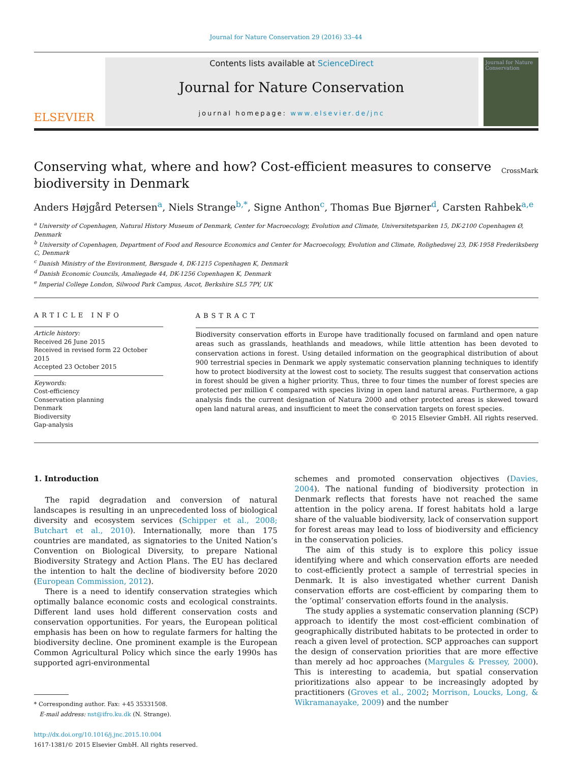Journal for Nature Conservation 29 (2016) 33–44
ELSEVIER
Contents lists available at ScienceDirect
Journal for Nature Conservation
journal homepage: www.elsevier.de/jnc
Journal for Nature Conservation
Conserving what, where and how? Cost-efficient measures to conserve biodiversity in Denmark CrossMark
Anders Højgård Petersen<sup>a</sup>, Niels Strange<sup>b,*</sup>, Signe Anthon<sup>c</sup>, Thomas Bue Bjørner<sup>d</sup>, Carsten Rahbek<sup>a,e</sup>
<sup>a</sup> University of Copenhagen, Natural History Museum of Denmark, Center for Macroecology, Evolution and Climate, Universitetsparken 15, DK-2100 Copenhagen Ø, Denmark
<sup>b</sup> University of Copenhagen, Department of Food and Resource Economics and Center for Macroecology, Evolution and Climate, Rolighedsvej 23, DK-1958 Frederiksberg C, Denmark
<sup>c</sup> Danish Ministry of the Environment, Børsgade 4, DK-1215 Copenhagen K, Denmark
<sup>d</sup> Danish Economic Councils, Amaliegade 44, DK-1256 Copenhagen K, Denmark
<sup>e</sup> Imperial College London, Silwood Park Campus, Ascot, Berkshire SL5 7PY, UK
ARTICLE INFO
Article history:
Received 26 June 2015
Received in revised form 22 October 2015
Accepted 23 October 2015
Keywords:
Cost-efficiency
Conservation planning
Denmark
Biodiversity
Gap-analysis
ABSTRACT
Biodiversity conservation efforts in Europe have traditionally focused on farmland and open nature areas such as grasslands, heathlands and meadows, while little attention has been devoted to conservation actions in forest. Using detailed information on the geographical distribution of about 900 terrestrial species in Denmark we apply systematic conservation planning techniques to identify how to protect biodiversity at the lowest cost to society. The results suggest that conservation actions in forest should be given a higher priority. Thus, three to four times the number of forest species are protected per million € compared with species living in open land natural areas. Furthermore, a gap analysis finds the current designation of Natura 2000 and other protected areas is skewed toward open land natural areas, and insufficient to meet the conservation targets on forest species.
© 2015 Elsevier GmbH. All rights reserved.
1. Introduction
The rapid degradation and conversion of natural landscapes is resulting in an unprecedented loss of biological diversity and ecosystem services (Schipper et al., 2008; Butchart et al., 2010). Internationally, more than 175 countries are mandated, as signatories to the United Nation’s Convention on Biological Diversity, to prepare National Biodiversity Strategy and Action Plans. The EU has declared the intention to halt the decline of biodiversity before 2020 (European Commission, 2012).
There is a need to identify conservation strategies which optimally balance economic costs and ecological constraints. Different land uses hold different conservation costs and conservation opportunities. For years, the European political emphasis has been on how to regulate farmers for halting the biodiversity decline. One prominent example is the European Common Agricultural Policy which since the early 1990s has supported agri-environmental
* Corresponding author. Fax: +45 35331508.
E-mail address: nst@ifro.ku.dk (N. Strange).
http://dx.doi.org/10.1016/j.jnc.2015.10.004
1617-1381/© 2015 Elsevier GmbH. All rights reserved.
schemes and promoted conservation objectives (Davies, 2004). The national funding of biodiversity protection in Denmark reflects that forests have not reached the same attention in the policy arena. If forest habitats hold a large share of the valuable biodiversity, lack of conservation support for forest areas may lead to loss of biodiversity and efficiency in the conservation policies.
The aim of this study is to explore this policy issue identifying where and which conservation efforts are needed to cost-efficiently protect a sample of terrestrial species in Denmark. It is also investigated whether current Danish conservation efforts are cost-efficient by comparing them to the ‘optimal’ conservation efforts found in the analysis.
The study applies a systematic conservation planning (SCP) approach to identify the most cost-efficient combination of geographically distributed habitats to be protected in order to reach a given level of protection. SCP approaches can support the design of conservation priorities that are more effective than merely ad hoc approaches (Margules & Pressey, 2000). This is interesting to academia, but spatial conservation prioritizations also appear to be increasingly adopted by practitioners (Groves et al., 2002; Morrison, Loucks, Long, & Wikramanayake, 2009) and the number